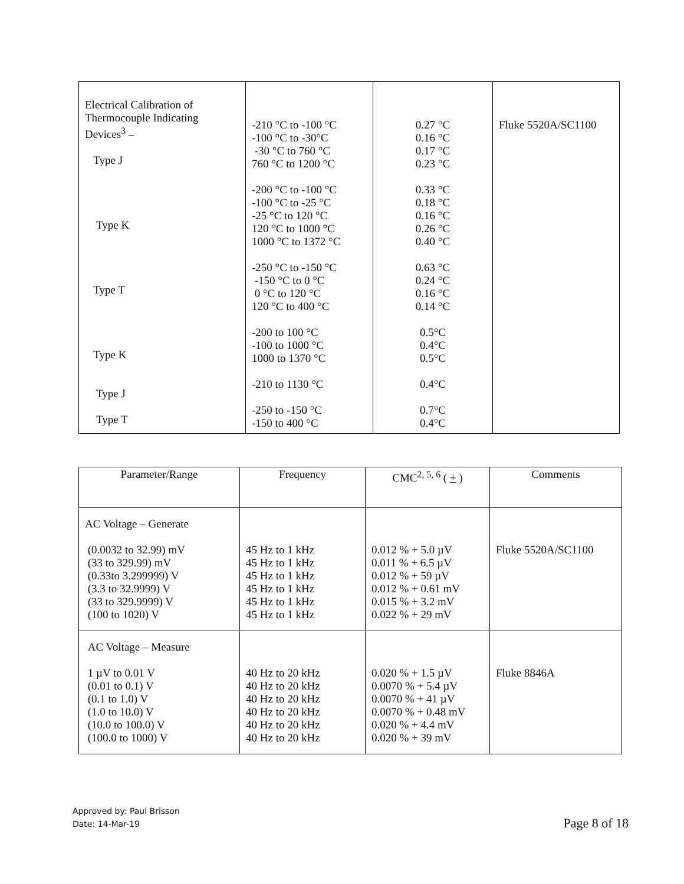| Electrical Calibration of Thermocouple Indicating Devices<sup>3</sup> – Type J Type K Type T Type K Type J Type T | -210 °C to -100 °C -100 °C to -30°C -30 °C to 760 °C 760 °C to 1200 °C -200 °C to -100 °C -100 °C to -25 °C -25 °C to 120 °C 120 °C to 1000 °C 1000 °C to 1372 °C -250 °C to -150 °C -150 °C to 0 °C 0 °C to 120 °C 120 °C to 400 °C -200 to 100 °C -100 to 1000 °C 1000 to 1370 °C -210 to 1130 °C -250 to -150 °C -150 to 400 °C | 0.27 °C 0.16 °C 0.17 °C 0.23 °C 0.33 °C 0.18 °C 0.16 °C 0.26 °C 0.40 °C 0.63 °C 0.24 °C 0.16 °C 0.14 °C 0.5°C 0.4°C 0.5°C 0.4°C 0.7°C 0.4°C | Fluke 5520A/SC1100 |
| Parameter/Range | Frequency | CMC<sup>2, 5, 6</sup> ( + ) | Comments |
| --- | --- | --- | --- |
| AC Voltage – Generate (0.0032 to 32.99) mV (33 to 329.99) mV (0.33to 3.299999) V (3.3 to 32.9999) V (33 to 329.9999) V (100 to 1020) V | 45 Hz to 1 kHz 45 Hz to 1 kHz 45 Hz to 1 kHz 45 Hz to 1 kHz 45 Hz to 1 kHz 45 Hz to 1 kHz | 0.012 % + 5.0 µV 0.011 % + 6.5 µV 0.012 % + 59 µV 0.012 % + 0.61 mV 0.015 % + 3.2 mV 0.022 % + 29 mV | Fluke 5520A/SC1100 |
| AC Voltage – Measure 1 µV to 0.01 V (0.01 to 0.1) V (0.1 to 1.0) V (1.0 to 10.0) V (10.0 to 100.0) V (100.0 to 1000) V | 40 Hz to 20 kHz 40 Hz to 20 kHz 40 Hz to 20 kHz 40 Hz to 20 kHz 40 Hz to 20 kHz 40 Hz to 20 kHz | 0.020 % + 1.5 µV 0.0070 % + 5.4 µV 0.0070 % + 41 µV 0.0070 % + 0.48 mV 0.020 % + 4.4 mV 0.020 % + 39 mV | Fluke 8846A |
Approved by: Paul Brisson
Date: 14-Mar-19
Page 8 of 18